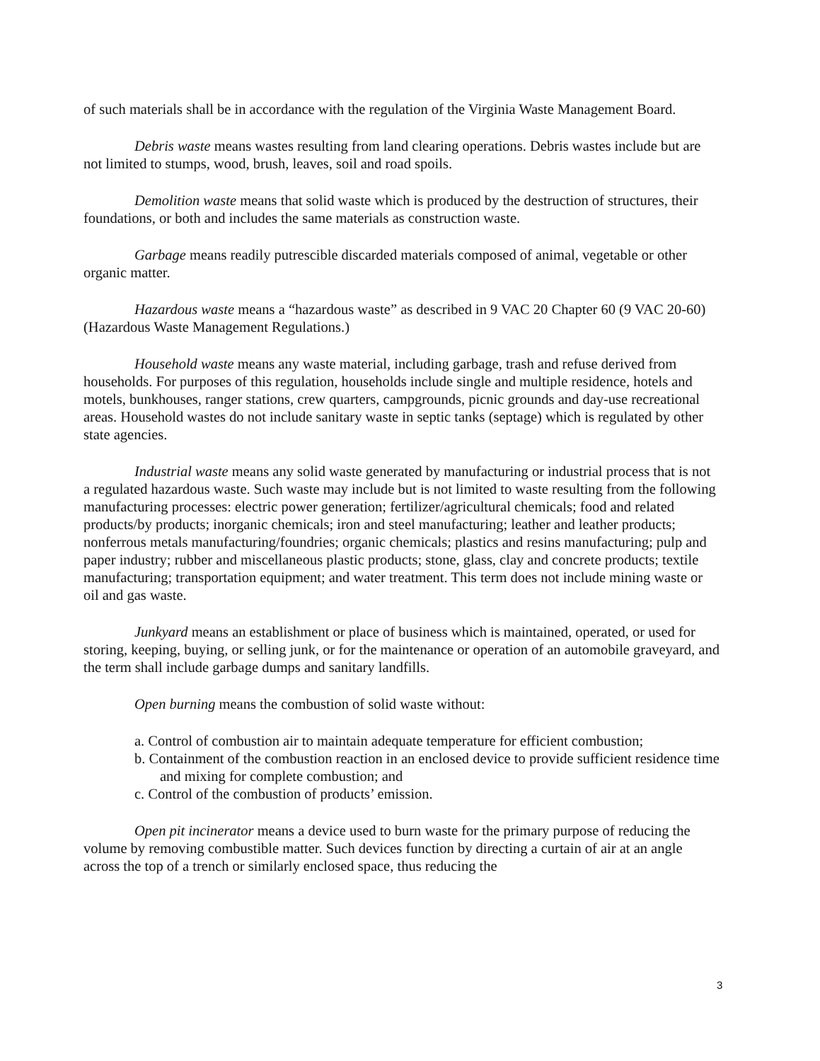of such materials shall be in accordance with the regulation of the Virginia Waste Management Board.
Debris waste means wastes resulting from land clearing operations. Debris wastes include but are not limited to stumps, wood, brush, leaves, soil and road spoils.
Demolition waste means that solid waste which is produced by the destruction of structures, their foundations, or both and includes the same materials as construction waste.
Garbage means readily putrescible discarded materials composed of animal, vegetable or other organic matter.
Hazardous waste means a “hazardous waste” as described in 9 VAC 20 Chapter 60 (9 VAC 20-60) (Hazardous Waste Management Regulations.)
Household waste means any waste material, including garbage, trash and refuse derived from households. For purposes of this regulation, households include single and multiple residence, hotels and motels, bunkhouses, ranger stations, crew quarters, campgrounds, picnic grounds and day-use recreational areas. Household wastes do not include sanitary waste in septic tanks (septage) which is regulated by other state agencies.
Industrial waste means any solid waste generated by manufacturing or industrial process that is not a regulated hazardous waste. Such waste may include but is not limited to waste resulting from the following manufacturing processes: electric power generation; fertilizer/agricultural chemicals; food and related products/by products; inorganic chemicals; iron and steel manufacturing; leather and leather products; nonferrous metals manufacturing/foundries; organic chemicals; plastics and resins manufacturing; pulp and paper industry; rubber and miscellaneous plastic products; stone, glass, clay and concrete products; textile manufacturing; transportation equipment; and water treatment. This term does not include mining waste or oil and gas waste.
Junkyard means an establishment or place of business which is maintained, operated, or used for storing, keeping, buying, or selling junk, or for the maintenance or operation of an automobile graveyard, and the term shall include garbage dumps and sanitary landfills.
Open burning means the combustion of solid waste without:
a. Control of combustion air to maintain adequate temperature for efficient combustion;
b. Containment of the combustion reaction in an enclosed device to provide sufficient residence time and mixing for complete combustion; and
c. Control of the combustion of products’ emission.
Open pit incinerator means a device used to burn waste for the primary purpose of reducing the volume by removing combustible matter. Such devices function by directing a curtain of air at an angle across the top of a trench or similarly enclosed space, thus reducing the
3